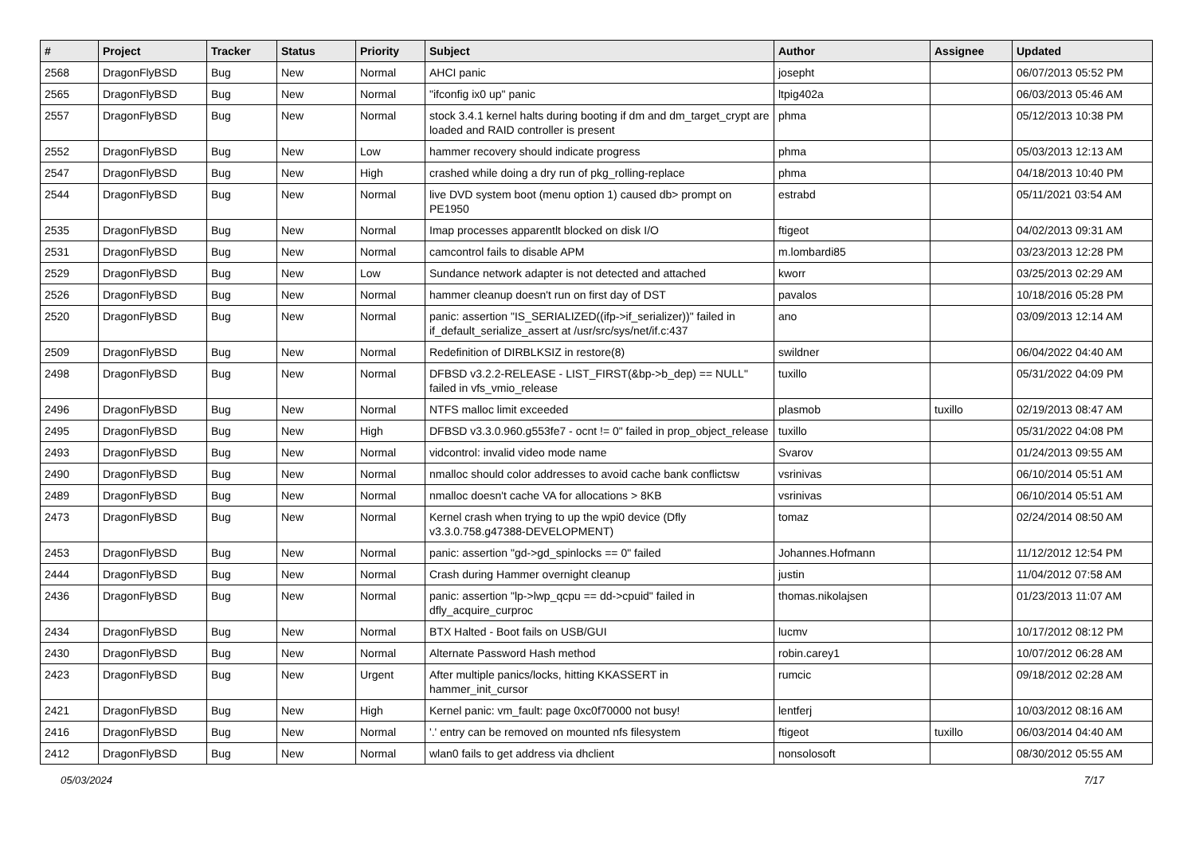| # | Project | Tracker | Status | Priority | Subject | Author | Assignee | Updated |
| --- | --- | --- | --- | --- | --- | --- | --- | --- |
| 2568 | DragonFlyBSD | Bug | New | Normal | AHCI panic | josepht | | 06/07/2013 05:52 PM |
| 2565 | DragonFlyBSD | Bug | New | Normal | "ifconfig ix0 up" panic | ltpig402a | | 06/03/2013 05:46 AM |
| 2557 | DragonFlyBSD | Bug | New | Normal | stock 3.4.1 kernel halts during booting if dm and dm_target_crypt are loaded and RAID controller is present | phma | | 05/12/2013 10:38 PM |
| 2552 | DragonFlyBSD | Bug | New | Low | hammer recovery should indicate progress | phma | | 05/03/2013 12:13 AM |
| 2547 | DragonFlyBSD | Bug | New | High | crashed while doing a dry run of pkg_rolling-replace | phma | | 04/18/2013 10:40 PM |
| 2544 | DragonFlyBSD | Bug | New | Normal | live DVD system boot (menu option 1) caused db> prompt on PE1950 | estrabd | | 05/11/2021 03:54 AM |
| 2535 | DragonFlyBSD | Bug | New | Normal | Imap processes apparentlt blocked on disk I/O | ftigeot | | 04/02/2013 09:31 AM |
| 2531 | DragonFlyBSD | Bug | New | Normal | camcontrol fails to disable APM | m.lombardi85 | | 03/23/2013 12:28 PM |
| 2529 | DragonFlyBSD | Bug | New | Low | Sundance network adapter is not detected and attached | kworr | | 03/25/2013 02:29 AM |
| 2526 | DragonFlyBSD | Bug | New | Normal | hammer cleanup doesn't run on first day of DST | pavalos | | 10/18/2016 05:28 PM |
| 2520 | DragonFlyBSD | Bug | New | Normal | panic: assertion "IS_SERIALIZED((ifp->if_serializer))" failed in if_default_serialize_assert at /usr/src/sys/net/if.c:437 | ano | | 03/09/2013 12:14 AM |
| 2509 | DragonFlyBSD | Bug | New | Normal | Redefinition of DIRBLKSIZ in restore(8) | swildner | | 06/04/2022 04:40 AM |
| 2498 | DragonFlyBSD | Bug | New | Normal | DFBSD v3.2.2-RELEASE - LIST_FIRST(&bp->b_dep) == NULL" failed in vfs_vmio_release | tuxillo | | 05/31/2022 04:09 PM |
| 2496 | DragonFlyBSD | Bug | New | Normal | NTFS malloc limit exceeded | plasmob | tuxillo | 02/19/2013 08:47 AM |
| 2495 | DragonFlyBSD | Bug | New | High | DFBSD v3.3.0.960.g553fe7 - ocnt != 0" failed in prop_object_release | tuxillo | | 05/31/2022 04:08 PM |
| 2493 | DragonFlyBSD | Bug | New | Normal | vidcontrol: invalid video mode name | Svarov | | 01/24/2013 09:55 AM |
| 2490 | DragonFlyBSD | Bug | New | Normal | nmalloc should color addresses to avoid cache bank conflictsw | vsrinivas | | 06/10/2014 05:51 AM |
| 2489 | DragonFlyBSD | Bug | New | Normal | nmalloc doesn't cache VA for allocations > 8KB | vsrinivas | | 06/10/2014 05:51 AM |
| 2473 | DragonFlyBSD | Bug | New | Normal | Kernel crash when trying to up the wpi0 device (Dfly v3.3.0.758.g47388-DEVELOPMENT) | tomaz | | 02/24/2014 08:50 AM |
| 2453 | DragonFlyBSD | Bug | New | Normal | panic: assertion "gd->gd_spinlocks == 0" failed | Johannes.Hofmann | | 11/12/2012 12:54 PM |
| 2444 | DragonFlyBSD | Bug | New | Normal | Crash during Hammer overnight cleanup | justin | | 11/04/2012 07:58 AM |
| 2436 | DragonFlyBSD | Bug | New | Normal | panic: assertion "lp->lwp_qcpu == dd->cpuid" failed in dfly_acquire_curproc | thomas.nikolajsen | | 01/23/2013 11:07 AM |
| 2434 | DragonFlyBSD | Bug | New | Normal | BTX Halted - Boot fails on USB/GUI | lucmv | | 10/17/2012 08:12 PM |
| 2430 | DragonFlyBSD | Bug | New | Normal | Alternate Password Hash method | robin.carey1 | | 10/07/2012 06:28 AM |
| 2423 | DragonFlyBSD | Bug | New | Urgent | After multiple panics/locks, hitting KKASSERT in hammer_init_cursor | rumcic | | 09/18/2012 02:28 AM |
| 2421 | DragonFlyBSD | Bug | New | High | Kernel panic: vm_fault: page 0xc0f70000 not busy! | lentferj | | 10/03/2012 08:16 AM |
| 2416 | DragonFlyBSD | Bug | New | Normal | '.' entry can be removed on mounted nfs filesystem | ftigeot | tuxillo | 06/03/2014 04:40 AM |
| 2412 | DragonFlyBSD | Bug | New | Normal | wlan0 fails to get address via dhclient | nonsolosoft | | 08/30/2012 05:55 AM |
05/03/2024 7/17